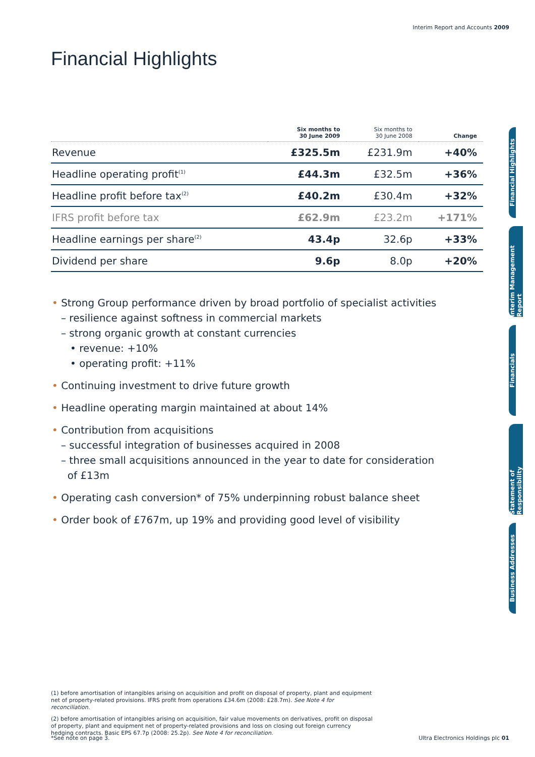Interim Report and Accounts 2009
Financial Highlights
| | Six months to 30 June 2009 | Six months to 30 June 2008 | Change |
| --- | --- | --- | --- |
| Revenue | £325.5m | £231.9m | +40% |
| Headline operating profit<sup>(1)</sup> | £44.3m | £32.5m | +36% |
| Headline profit before tax<sup>(2)</sup> | £40.2m | £30.4m | +32% |
| IFRS profit before tax | £62.9m | £23.2m | +171% |
| Headline earnings per share<sup>(2)</sup> | 43.4p | 32.6p | +33% |
| Dividend per share | 9.6p | 8.0p | +20% |
• Strong Group performance driven by broad portfolio of specialist activities
– resilience against softness in commercial markets
– strong organic growth at constant currencies
• revenue: +10%
• operating profit: +11%
• Continuing investment to drive future growth
• Headline operating margin maintained at about 14%
• Contribution from acquisitions
– successful integration of businesses acquired in 2008
– three small acquisitions announced in the year to date for consideration
of £13m
• Operating cash conversion* of 75% underpinning robust balance sheet
• Order book of £767m, up 19% and providing good level of visibility
(1) before amortisation of intangibles arising on acquisition and profit on disposal of property, plant and equipment net of property-related provisions. IFRS profit from operations £34.6m (2008: £28.7m). See Note 4 for reconciliation.
(2) before amortisation of intangibles arising on acquisition, fair value movements on derivatives, profit on disposal of property, plant and equipment net of property-related provisions and loss on closing out foreign currency hedging contracts. Basic EPS 67.7p (2008: 25.2p). See Note 4 for reconciliation.
*See note on page 3. Ultra Electronics Holdings plc 01
Financial Highlights
Interim Management Report
Financials
Statement of Responsibility
Business Addresses